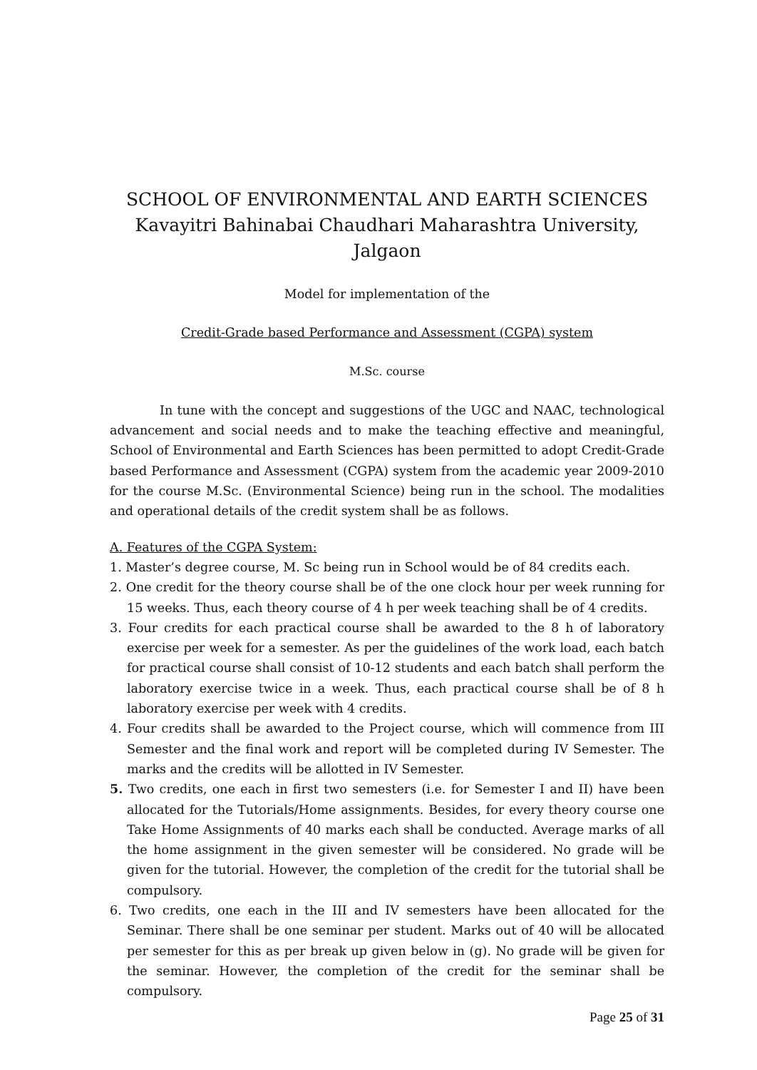SCHOOL OF ENVIRONMENTAL AND EARTH SCIENCES
Kavayitri Bahinabai Chaudhari Maharashtra University, Jalgaon
Model for implementation of the
Credit-Grade based Performance and Assessment (CGPA) system
M.Sc. course
In tune with the concept and suggestions of the UGC and NAAC, technological advancement and social needs and to make the teaching effective and meaningful, School of Environmental and Earth Sciences has been permitted to adopt Credit-Grade based Performance and Assessment (CGPA) system from the academic year 2009-2010 for the course M.Sc. (Environmental Science) being run in the school. The modalities and operational details of the credit system shall be as follows.
A. Features of the CGPA System:
1. Master’s degree course, M. Sc being run in School would be of 84 credits each.
2. One credit for the theory course shall be of the one clock hour per week running for 15 weeks. Thus, each theory course of 4 h per week teaching shall be of 4 credits.
3. Four credits for each practical course shall be awarded to the 8 h of laboratory exercise per week for a semester. As per the guidelines of the work load, each batch for practical course shall consist of 10-12 students and each batch shall perform the laboratory exercise twice in a week. Thus, each practical course shall be of 8 h laboratory exercise per week with 4 credits.
4. Four credits shall be awarded to the Project course, which will commence from III Semester and the final work and report will be completed during IV Semester. The marks and the credits will be allotted in IV Semester.
5. Two credits, one each in first two semesters (i.e. for Semester I and II) have been allocated for the Tutorials/Home assignments. Besides, for every theory course one Take Home Assignments of 40 marks each shall be conducted. Average marks of all the home assignment in the given semester will be considered. No grade will be given for the tutorial. However, the completion of the credit for the tutorial shall be compulsory.
6. Two credits, one each in the III and IV semesters have been allocated for the Seminar. There shall be one seminar per student. Marks out of 40 will be allocated per semester for this as per break up given below in (g). No grade will be given for the seminar. However, the completion of the credit for the seminar shall be compulsory.
Page 25 of 31